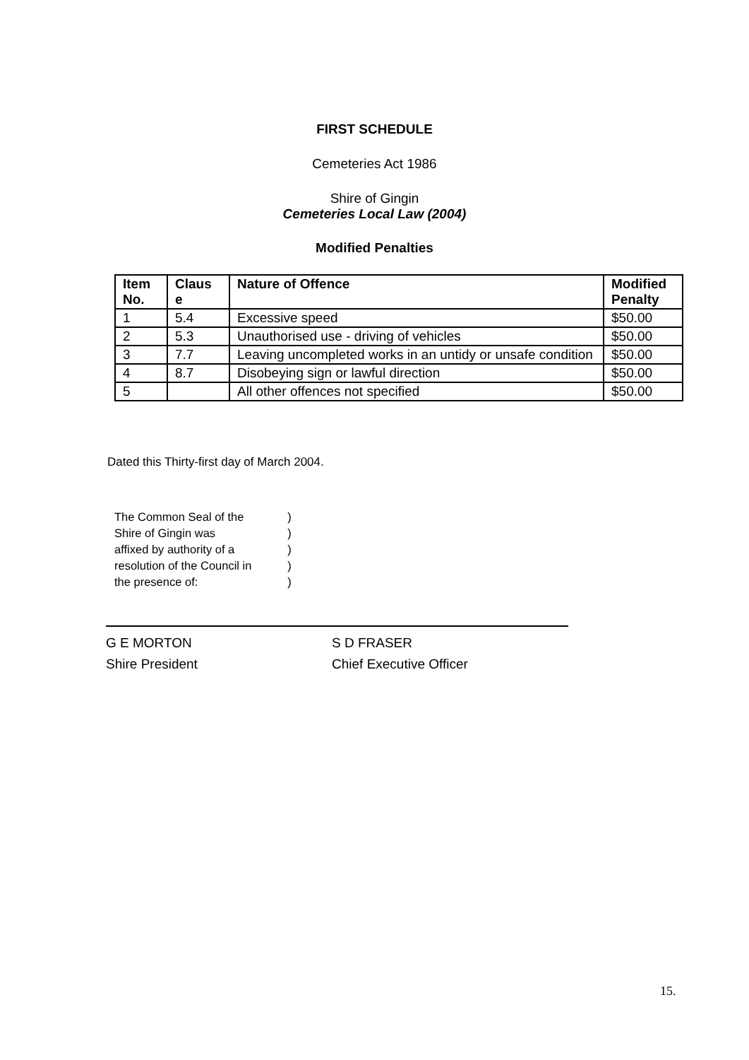FIRST SCHEDULE
Cemeteries Act 1986
Shire of Gingin
Cemeteries Local Law (2004)
Modified Penalties
| Item No. | Claus e | Nature of Offence | Modified Penalty |
| --- | --- | --- | --- |
| 1 | 5.4 | Excessive speed | $50.00 |
| 2 | 5.3 | Unauthorised use - driving of vehicles | $50.00 |
| 3 | 7.7 | Leaving uncompleted works in an untidy or unsafe condition | $50.00 |
| 4 | 8.7 | Disobeying sign or lawful direction | $50.00 |
| 5 | | All other offences not specified | $50.00 |
Dated this Thirty-first day of March 2004.
The Common Seal of the )
Shire of Gingin was )
affixed by authority of a )
resolution of the Council in )
the presence of: )
G E MORTON
Shire President
S D FRASER
Chief Executive Officer
15.